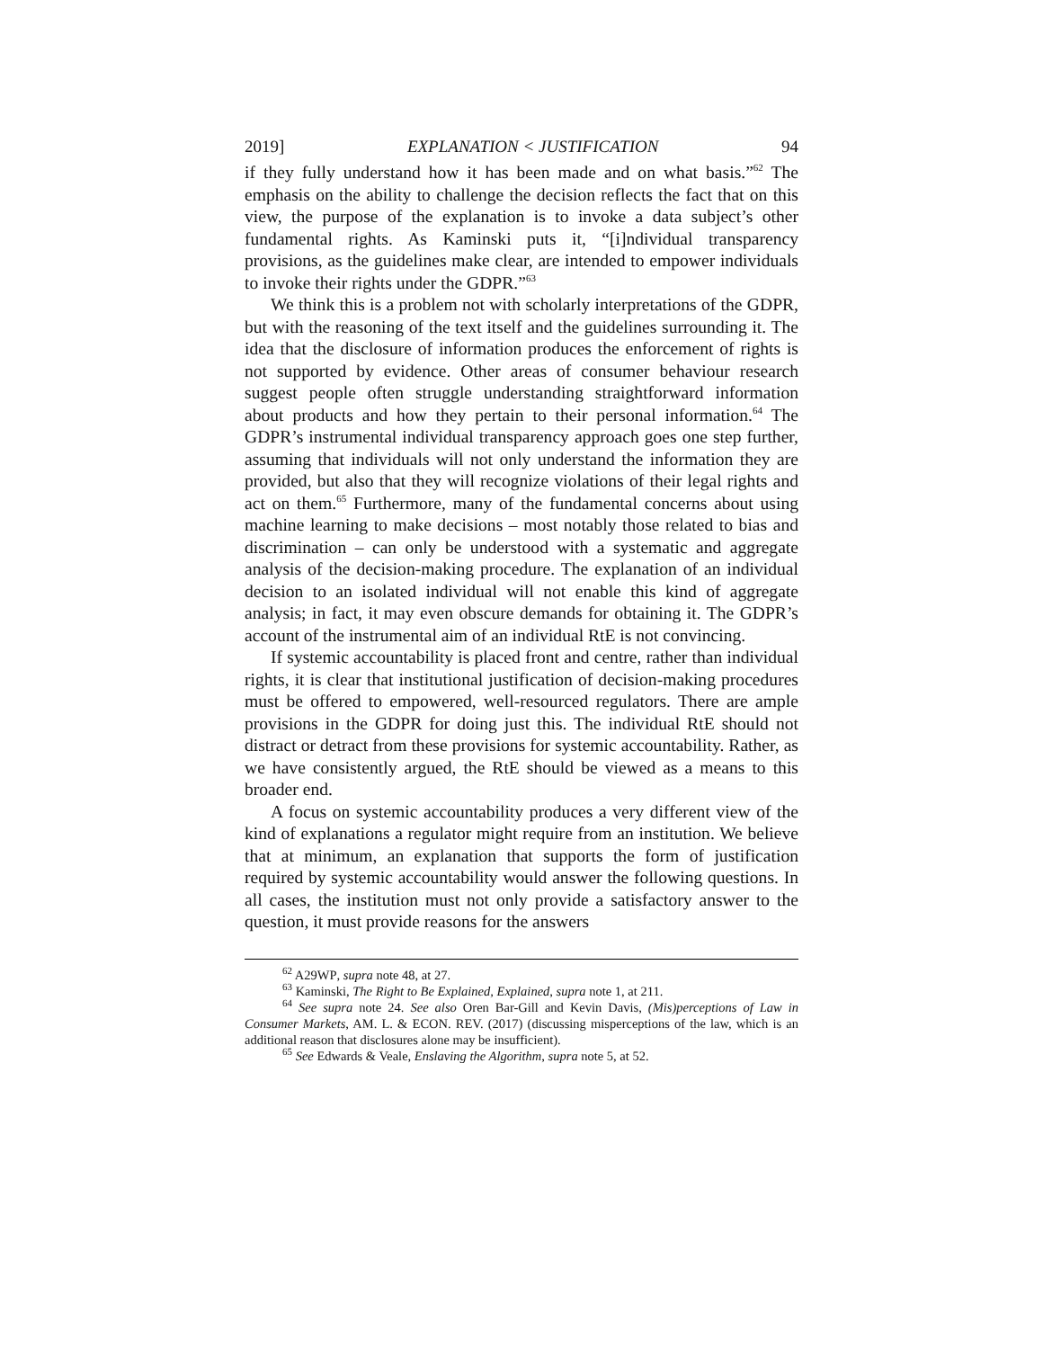2019] EXPLANATION < JUSTIFICATION 94
if they fully understand how it has been made and on what basis.”<sup>62</sup> The emphasis on the ability to challenge the decision reflects the fact that on this view, the purpose of the explanation is to invoke a data subject’s other fundamental rights. As Kaminski puts it, “[i]ndividual transparency provisions, as the guidelines make clear, are intended to empower individuals to invoke their rights under the GDPR.”<sup>63</sup>
We think this is a problem not with scholarly interpretations of the GDPR, but with the reasoning of the text itself and the guidelines surrounding it. The idea that the disclosure of information produces the enforcement of rights is not supported by evidence. Other areas of consumer behaviour research suggest people often struggle understanding straightforward information about products and how they pertain to their personal information.<sup>64</sup> The GDPR’s instrumental individual transparency approach goes one step further, assuming that individuals will not only understand the information they are provided, but also that they will recognize violations of their legal rights and act on them.<sup>65</sup> Furthermore, many of the fundamental concerns about using machine learning to make decisions – most notably those related to bias and discrimination – can only be understood with a systematic and aggregate analysis of the decision-making procedure. The explanation of an individual decision to an isolated individual will not enable this kind of aggregate analysis; in fact, it may even obscure demands for obtaining it. The GDPR’s account of the instrumental aim of an individual RtE is not convincing.
If systemic accountability is placed front and centre, rather than individual rights, it is clear that institutional justification of decision-making procedures must be offered to empowered, well-resourced regulators. There are ample provisions in the GDPR for doing just this. The individual RtE should not distract or detract from these provisions for systemic accountability. Rather, as we have consistently argued, the RtE should be viewed as a means to this broader end.
A focus on systemic accountability produces a very different view of the kind of explanations a regulator might require from an institution. We believe that at minimum, an explanation that supports the form of justification required by systemic accountability would answer the following questions. In all cases, the institution must not only provide a satisfactory answer to the question, it must provide reasons for the answers
<sup>62</sup> A29WP, supra note 48, at 27.
<sup>63</sup> Kaminski, The Right to Be Explained, Explained, supra note 1, at 211.
<sup>64</sup> See supra note 24. See also Oren Bar-Gill and Kevin Davis, (Mis)perceptions of Law in Consumer Markets, AM. L. & ECON. REV. (2017) (discussing misperceptions of the law, which is an additional reason that disclosures alone may be insufficient).
<sup>65</sup> See Edwards & Veale, Enslaving the Algorithm, supra note 5, at 52.